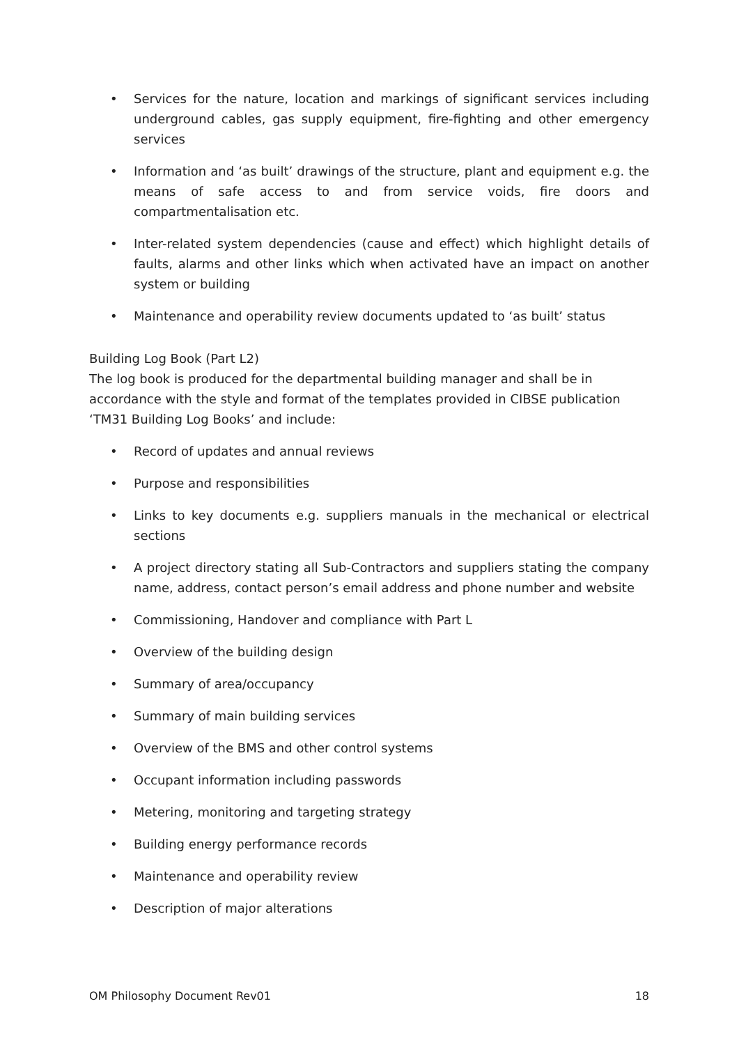• Services for the nature, location and markings of significant services including underground cables, gas supply equipment, fire-fighting and other emergency services
• Information and ‘as built’ drawings of the structure, plant and equipment e.g. the means of safe access to and from service voids, fire doors and compartmentalisation etc.
• Inter-related system dependencies (cause and effect) which highlight details of faults, alarms and other links which when activated have an impact on another system or building
• Maintenance and operability review documents updated to ‘as built’ status
Building Log Book (Part L2)
The log book is produced for the departmental building manager and shall be in accordance with the style and format of the templates provided in CIBSE publication ‘TM31 Building Log Books’ and include:
• Record of updates and annual reviews
• Purpose and responsibilities
• Links to key documents e.g. suppliers manuals in the mechanical or electrical sections
• A project directory stating all Sub-Contractors and suppliers stating the company name, address, contact person’s email address and phone number and website
• Commissioning, Handover and compliance with Part L
• Overview of the building design
• Summary of area/occupancy
• Summary of main building services
• Overview of the BMS and other control systems
• Occupant information including passwords
• Metering, monitoring and targeting strategy
• Building energy performance records
• Maintenance and operability review
• Description of major alterations
OM Philosophy Document Rev01 18